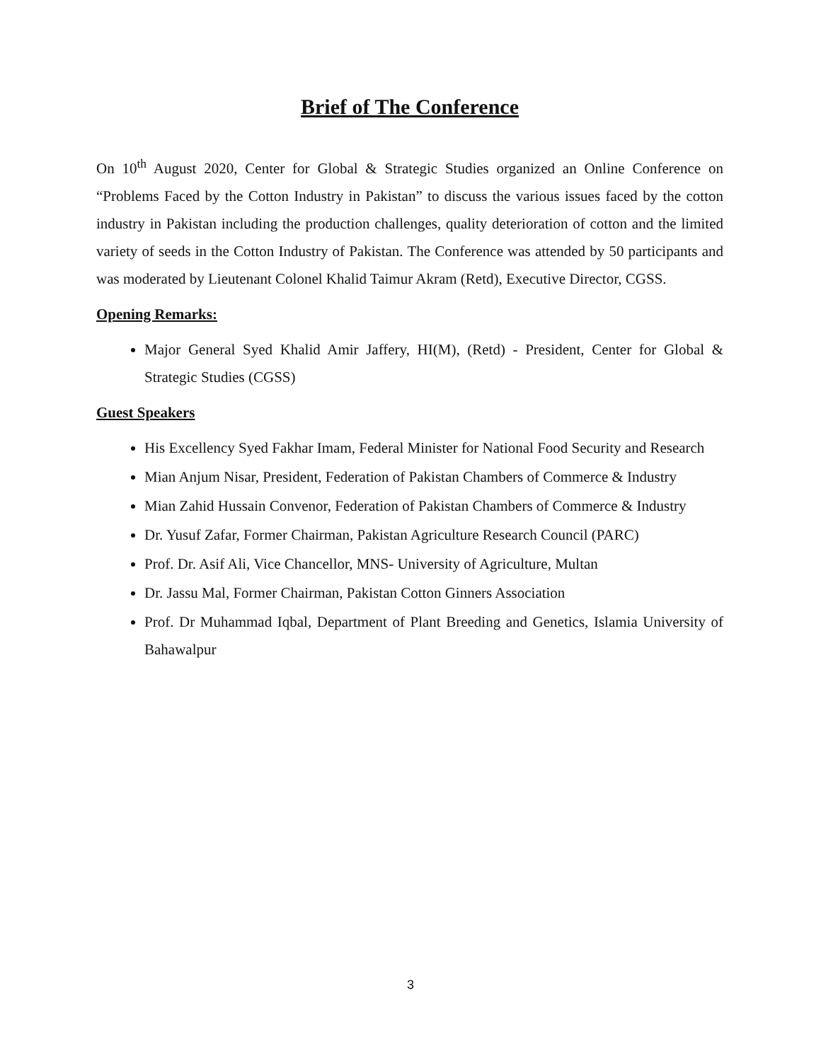Brief of The Conference
On 10<sup>th</sup> August 2020, Center for Global & Strategic Studies organized an Online Conference on “Problems Faced by the Cotton Industry in Pakistan” to discuss the various issues faced by the cotton industry in Pakistan including the production challenges, quality deterioration of cotton and the limited variety of seeds in the Cotton Industry of Pakistan. The Conference was attended by 50 participants and was moderated by Lieutenant Colonel Khalid Taimur Akram (Retd), Executive Director, CGSS.
Opening Remarks:
Major General Syed Khalid Amir Jaffery, HI(M), (Retd) - President, Center for Global & Strategic Studies (CGSS)
Guest Speakers
His Excellency Syed Fakhar Imam, Federal Minister for National Food Security and Research
Mian Anjum Nisar, President, Federation of Pakistan Chambers of Commerce & Industry
Mian Zahid Hussain Convenor, Federation of Pakistan Chambers of Commerce & Industry
Dr. Yusuf Zafar, Former Chairman, Pakistan Agriculture Research Council (PARC)
Prof. Dr. Asif Ali, Vice Chancellor, MNS- University of Agriculture, Multan
Dr. Jassu Mal, Former Chairman, Pakistan Cotton Ginners Association
Prof. Dr Muhammad Iqbal, Department of Plant Breeding and Genetics, Islamia University of Bahawalpur
3